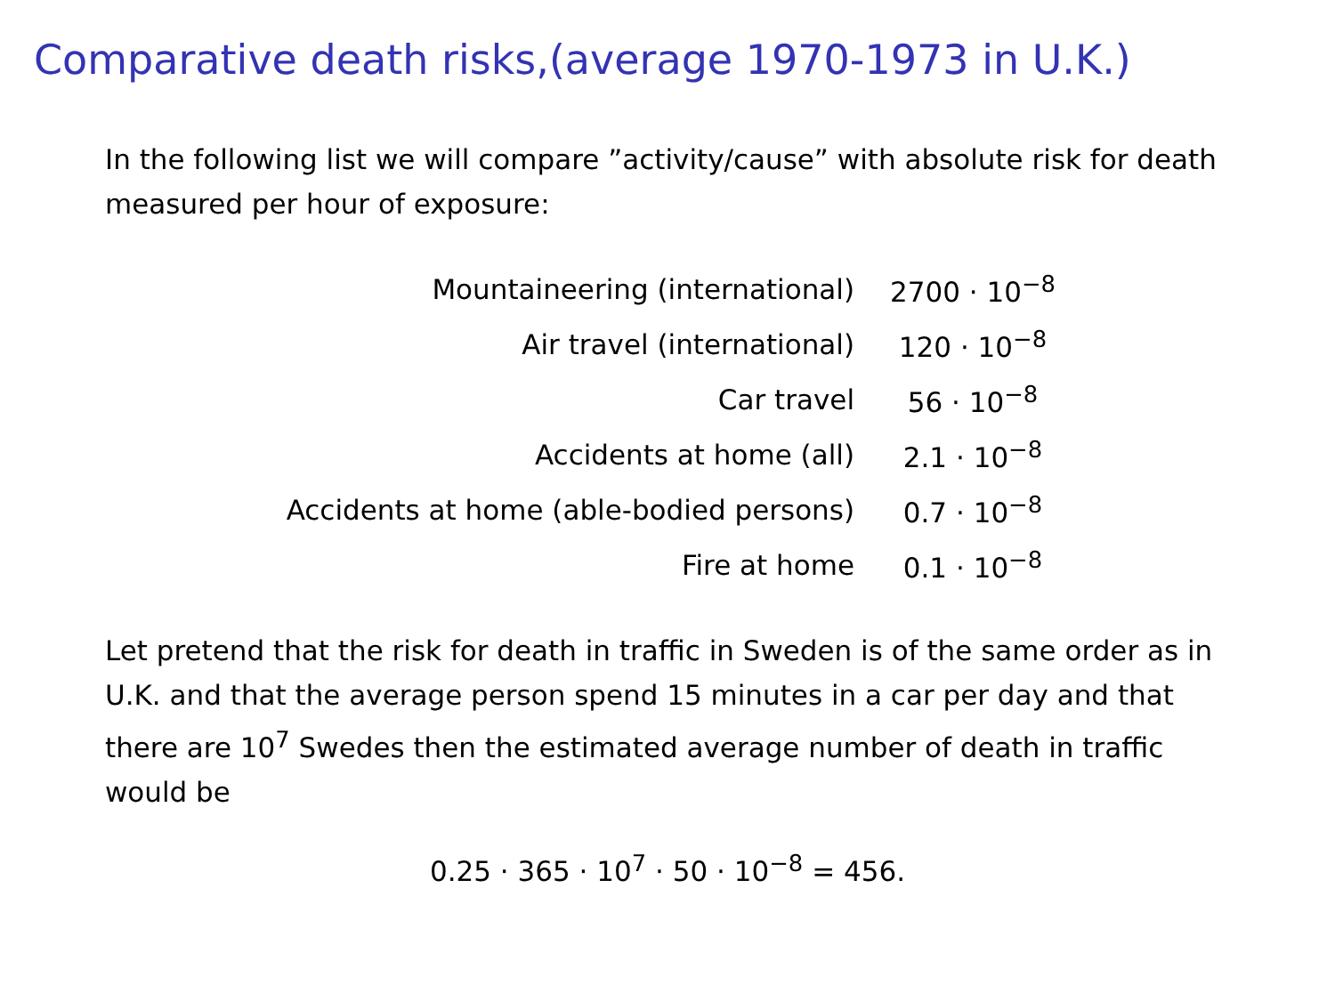Comparative death risks,(average 1970-1973 in U.K.)
In the following list we will compare ”activity/cause” with absolute risk for death measured per hour of exposure:
| Mountaineering (international) | 2700 · 10<sup>−8</sup> |
| Air travel (international) | 120 · 10<sup>−8</sup> |
| Car travel | 56 · 10<sup>−8</sup> |
| Accidents at home (all) | 2.1 · 10<sup>−8</sup> |
| Accidents at home (able-bodied persons) | 0.7 · 10<sup>−8</sup> |
| Fire at home | 0.1 · 10<sup>−8</sup> |
Let pretend that the risk for death in traffic in Sweden is of the same order as in U.K. and that the average person spend 15 minutes in a car per day and that there are 10<sup>7</sup> Swedes then the estimated average number of death in traffic would be
0.25 · 365 · 10<sup>7</sup> · 50 · 10<sup>−8</sup> = 456.